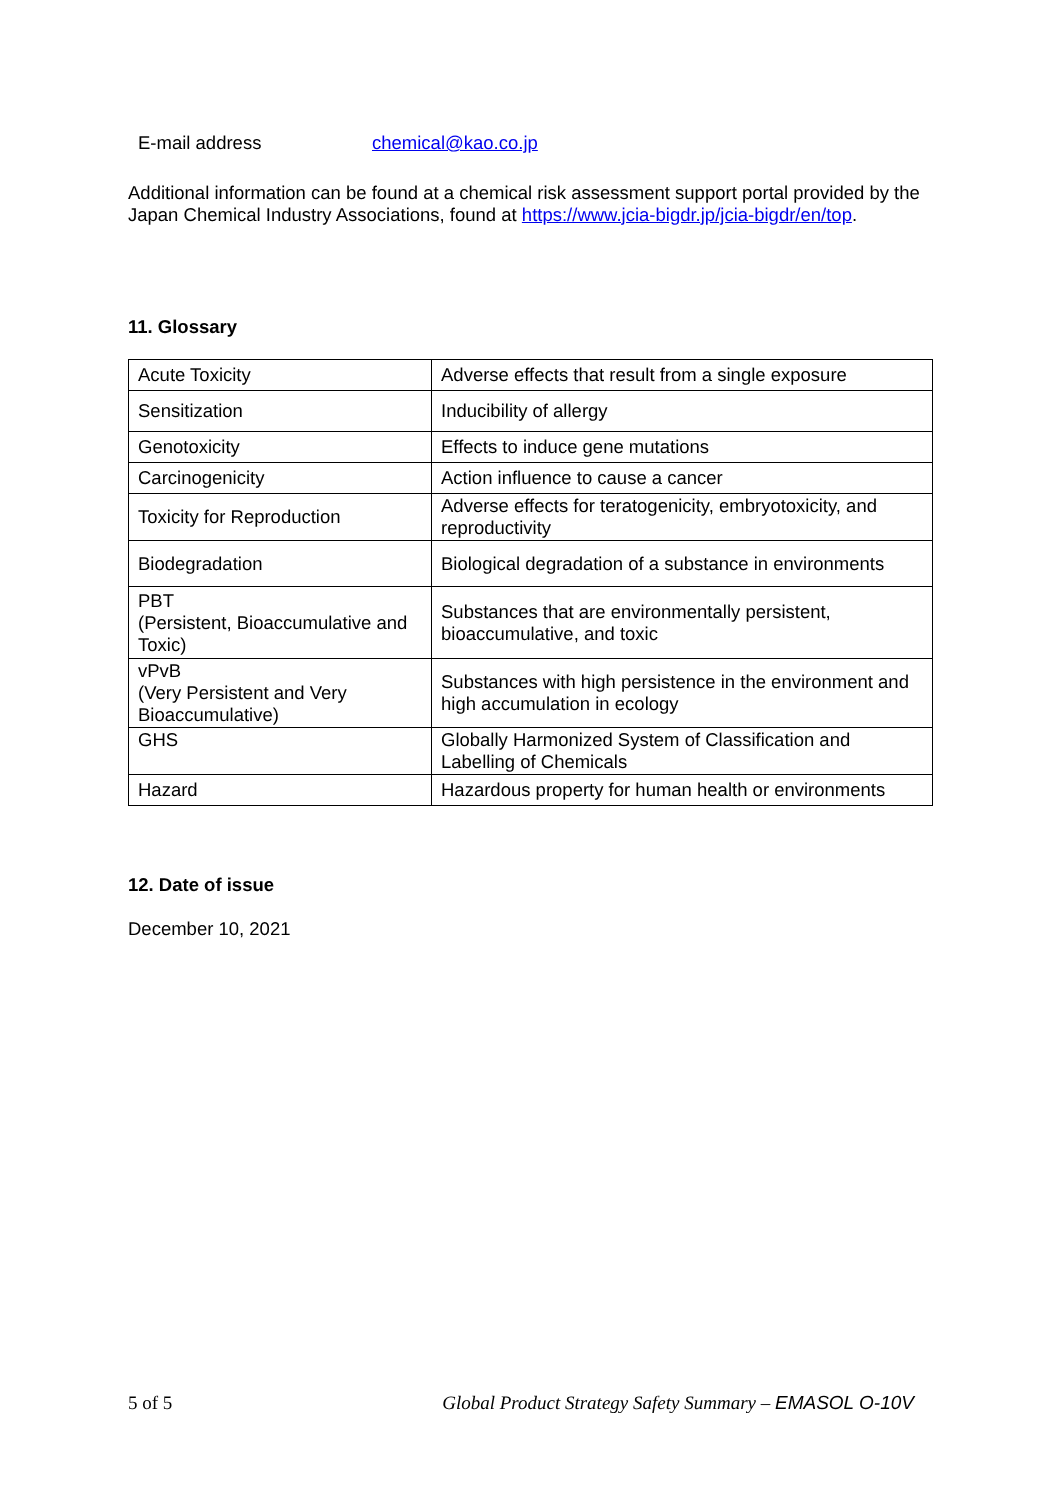E-mail address chemical@kao.co.jp
Additional information can be found at a chemical risk assessment support portal provided by the Japan Chemical Industry Associations, found at https://www.jcia-bigdr.jp/jcia-bigdr/en/top.
11. Glossary
| Acute Toxicity | Adverse effects that result from a single exposure |
| Sensitization | Inducibility of allergy |
| Genotoxicity | Effects to induce gene mutations |
| Carcinogenicity | Action influence to cause a cancer |
| Toxicity for Reproduction | Adverse effects for teratogenicity, embryotoxicity, and reproductivity |
| Biodegradation | Biological degradation of a substance in environments |
| PBT (Persistent, Bioaccumulative and Toxic) | Substances that are environmentally persistent, bioaccumulative, and toxic |
| vPvB (Very Persistent and Very Bioaccumulative) | Substances with high persistence in the environment and high accumulation in ecology |
| GHS | Globally Harmonized System of Classification and Labelling of Chemicals |
| Hazard | Hazardous property for human health or environments |
12. Date of issue
December 10, 2021
5 of 5 Global Product Strategy Safety Summary – EMASOL O-10V